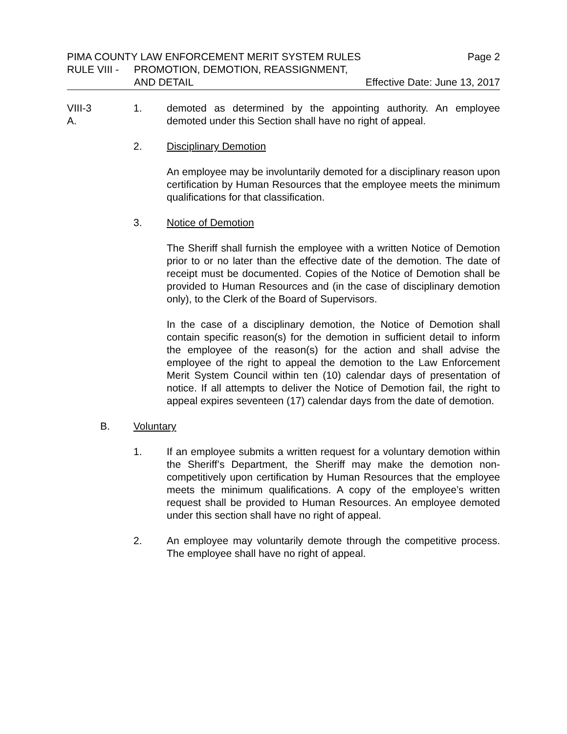PIMA COUNTY LAW ENFORCEMENT MERIT SYSTEM RULES Page 2
RULE VIII - PROMOTION, DEMOTION, REASSIGNMENT,
AND DETAIL Effective Date: June 13, 2017
VIII-3 A.
1. demoted as determined by the appointing authority. An employee demoted under this Section shall have no right of appeal.
2. Disciplinary Demotion
An employee may be involuntarily demoted for a disciplinary reason upon certification by Human Resources that the employee meets the minimum qualifications for that classification.
3. Notice of Demotion
The Sheriff shall furnish the employee with a written Notice of Demotion prior to or no later than the effective date of the demotion. The date of receipt must be documented. Copies of the Notice of Demotion shall be provided to Human Resources and (in the case of disciplinary demotion only), to the Clerk of the Board of Supervisors.
In the case of a disciplinary demotion, the Notice of Demotion shall contain specific reason(s) for the demotion in sufficient detail to inform the employee of the reason(s) for the action and shall advise the employee of the right to appeal the demotion to the Law Enforcement Merit System Council within ten (10) calendar days of presentation of notice. If all attempts to deliver the Notice of Demotion fail, the right to appeal expires seventeen (17) calendar days from the date of demotion.
B. Voluntary
1. If an employee submits a written request for a voluntary demotion within the Sheriff’s Department, the Sheriff may make the demotion non-competitively upon certification by Human Resources that the employee meets the minimum qualifications. A copy of the employee’s written request shall be provided to Human Resources. An employee demoted under this section shall have no right of appeal.
2. An employee may voluntarily demote through the competitive process. The employee shall have no right of appeal.